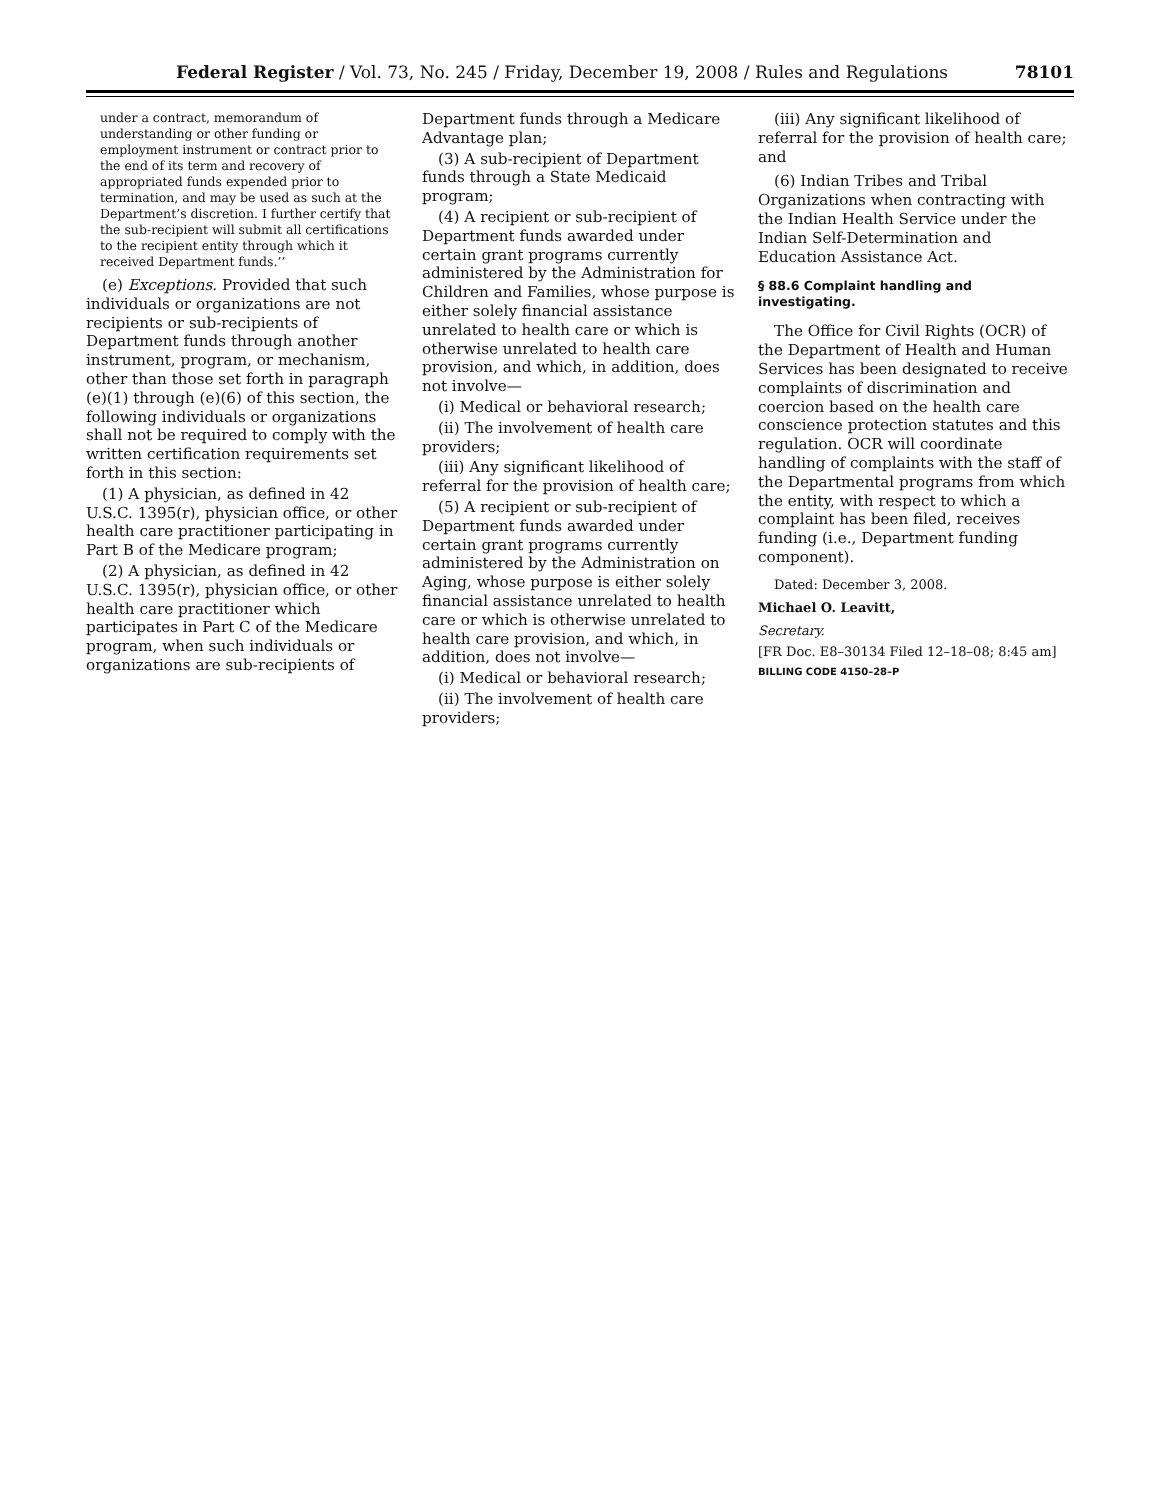Federal Register / Vol. 73, No. 245 / Friday, December 19, 2008 / Rules and Regulations 78101
under a contract, memorandum of understanding or other funding or employment instrument or contract prior to the end of its term and recovery of appropriated funds expended prior to termination, and may be used as such at the Department’s discretion. I further certify that the sub-recipient will submit all certifications to the recipient entity through which it received Department funds.’’
(e) Exceptions. Provided that such individuals or organizations are not recipients or sub-recipients of Department funds through another instrument, program, or mechanism, other than those set forth in paragraph (e)(1) through (e)(6) of this section, the following individuals or organizations shall not be required to comply with the written certification requirements set forth in this section:
(1) A physician, as defined in 42 U.S.C. 1395(r), physician office, or other health care practitioner participating in Part B of the Medicare program;
(2) A physician, as defined in 42 U.S.C. 1395(r), physician office, or other health care practitioner which participates in Part C of the Medicare program, when such individuals or organizations are sub-recipients of
Department funds through a Medicare Advantage plan;
(3) A sub-recipient of Department funds through a State Medicaid program;
(4) A recipient or sub-recipient of Department funds awarded under certain grant programs currently administered by the Administration for Children and Families, whose purpose is either solely financial assistance unrelated to health care or which is otherwise unrelated to health care provision, and which, in addition, does not involve—
(i) Medical or behavioral research;
(ii) The involvement of health care providers;
(iii) Any significant likelihood of referral for the provision of health care;
(5) A recipient or sub-recipient of Department funds awarded under certain grant programs currently administered by the Administration on Aging, whose purpose is either solely financial assistance unrelated to health care or which is otherwise unrelated to health care provision, and which, in addition, does not involve—
(i) Medical or behavioral research;
(ii) The involvement of health care providers;
(iii) Any significant likelihood of referral for the provision of health care; and
(6) Indian Tribes and Tribal Organizations when contracting with the Indian Health Service under the Indian Self-Determination and Education Assistance Act.
§ 88.6 Complaint handling and investigating.
The Office for Civil Rights (OCR) of the Department of Health and Human Services has been designated to receive complaints of discrimination and coercion based on the health care conscience protection statutes and this regulation. OCR will coordinate handling of complaints with the staff of the Departmental programs from which the entity, with respect to which a complaint has been filed, receives funding (i.e., Department funding component).
Dated: December 3, 2008.
Michael O. Leavitt,
Secretary.
[FR Doc. E8–30134 Filed 12–18–08; 8:45 am]
BILLING CODE 4150–28–P